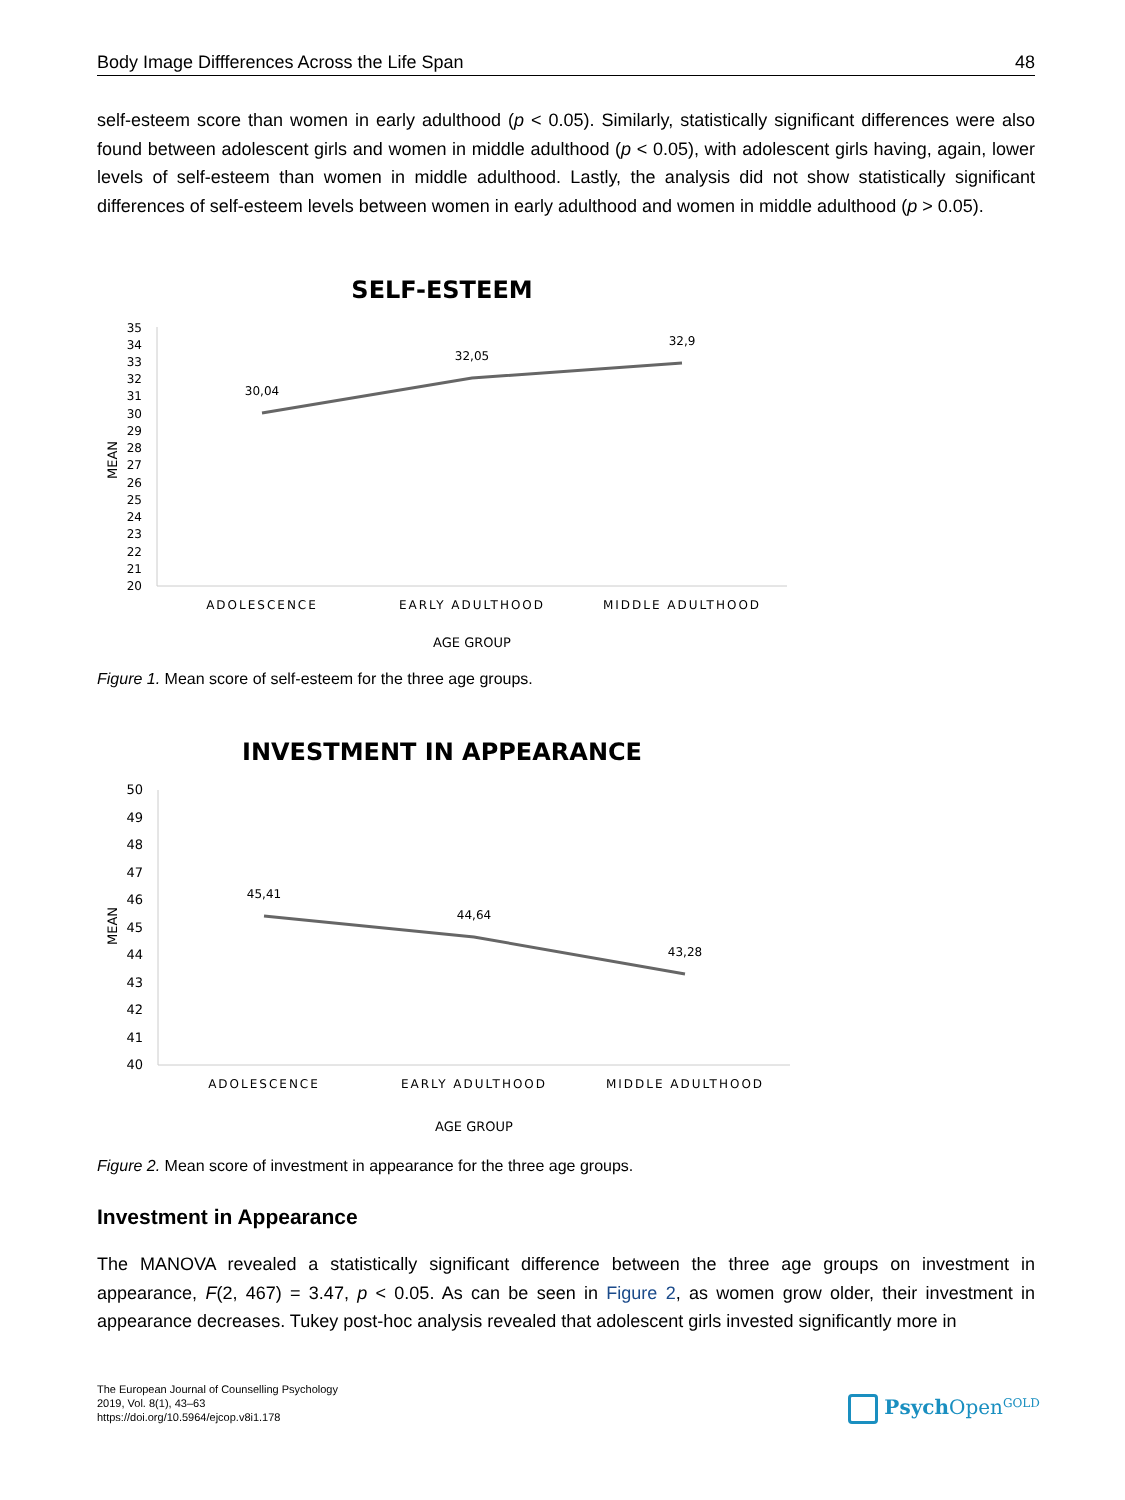Body Image Diffferences Across the Life Span 48
self-esteem score than women in early adulthood (p < 0.05). Similarly, statistically significant differences were also found between adolescent girls and women in middle adulthood (p < 0.05), with adolescent girls having, again, lower levels of self-esteem than women in middle adulthood. Lastly, the analysis did not show statistically significant differences of self-esteem levels between women in early adulthood and women in middle adulthood (p > 0.05).
SELF-ESTEEM
35
34
33
32
31
30
29
28
27
26
25
24
23
22
21
20
MEAN
30,04
32,05
32,9
ADOLESCENCE
EARLY ADULTHOOD
MIDDLE ADULTHOOD
AGE GROUP
Figure 1. Mean score of self-esteem for the three age groups.
INVESTMENT IN APPEARANCE
50
49
48
47
46
45
44
43
42
41
40
MEAN
45,41
44,64
43,28
ADOLESCENCE
EARLY ADULTHOOD
MIDDLE ADULTHOOD
AGE GROUP
Figure 2. Mean score of investment in appearance for the three age groups.
Investment in Appearance
The MANOVA revealed a statistically significant difference between the three age groups on investment in appearance, F(2, 467) = 3.47, p < 0.05. As can be seen in Figure 2, as women grow older, their investment in appearance decreases. Tukey post-hoc analysis revealed that adolescent girls invested significantly more in
The European Journal of Counselling Psychology
2019, Vol. 8(1), 43–63
https://doi.org/10.5964/ejcop.v8i1.178
Psych Open<sup>GOLD</sup>